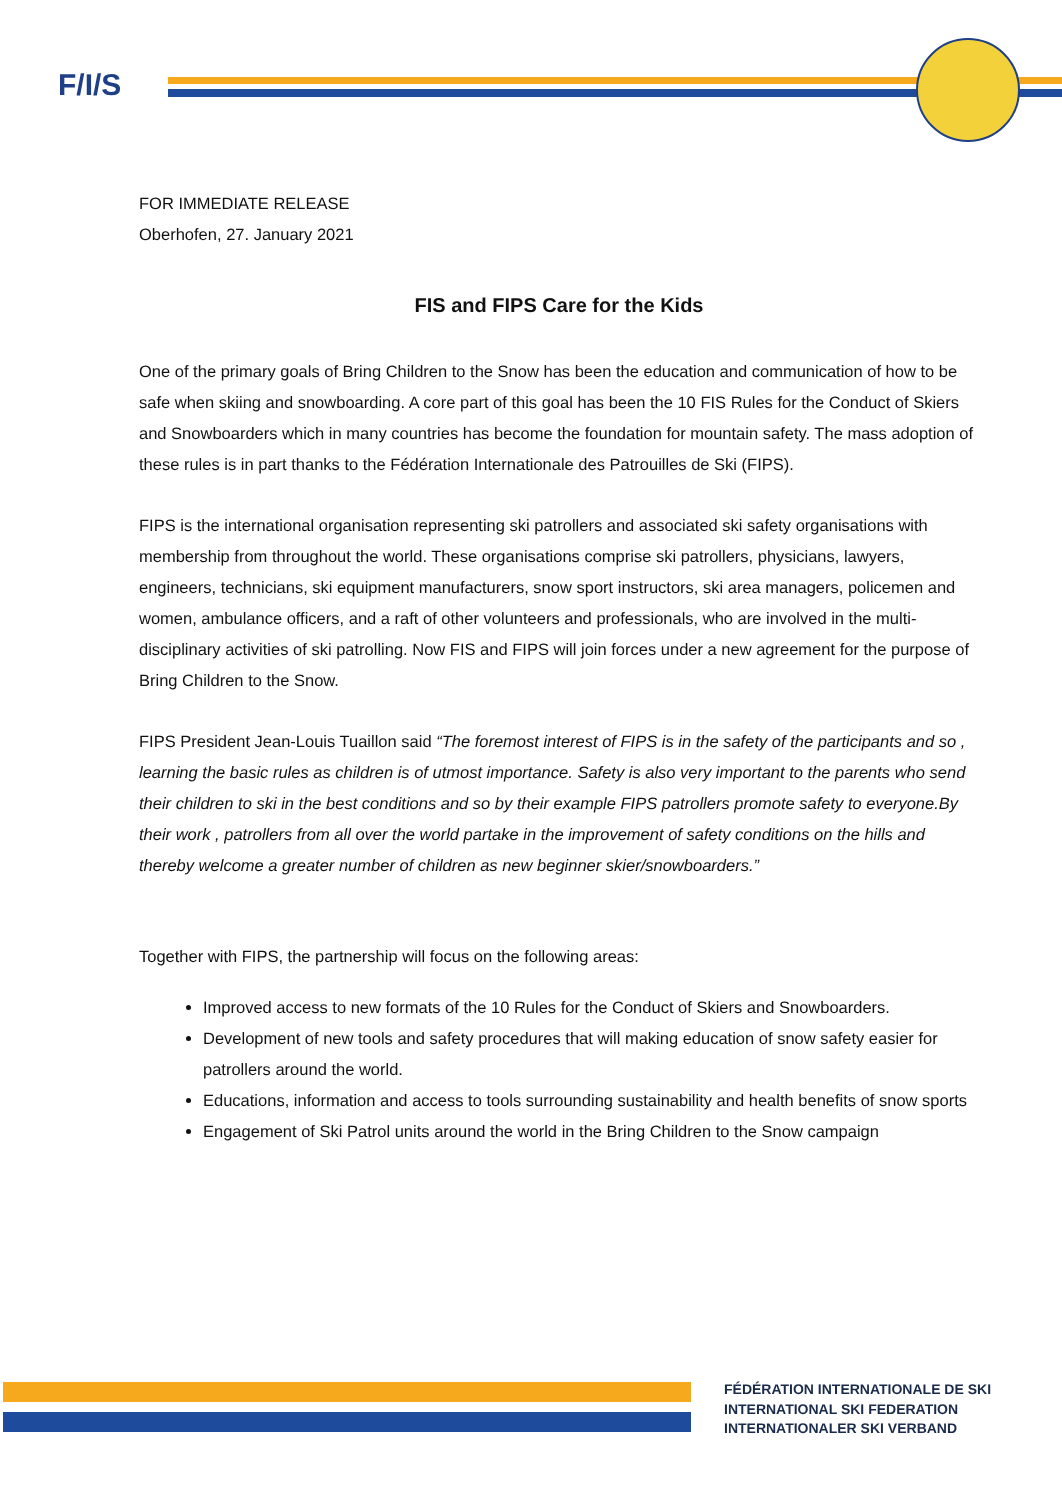F/I/S
FOR IMMEDIATE RELEASE
Oberhofen, 27. January 2021
FIS and FIPS Care for the Kids
One of the primary goals of Bring Children to the Snow has been the education and communication of how to be safe when skiing and snowboarding. A core part of this goal has been the 10 FIS Rules for the Conduct of Skiers and Snowboarders which in many countries has become the foundation for mountain safety. The mass adoption of these rules is in part thanks to the Fédération Internationale des Patrouilles de Ski (FIPS).
FIPS is the international organisation representing ski patrollers and associated ski safety organisations with membership from throughout the world. These organisations comprise ski patrollers, physicians, lawyers, engineers, technicians, ski equipment manufacturers, snow sport instructors, ski area managers, policemen and women, ambulance officers, and a raft of other volunteers and professionals, who are involved in the multi-disciplinary activities of ski patrolling. Now FIS and FIPS will join forces under a new agreement for the purpose of Bring Children to the Snow.
FIPS President Jean-Louis Tuaillon said “The foremost interest of FIPS is in the safety of the participants and so , learning the basic rules as children is of utmost importance. Safety is also very important to the parents who send their children to ski in the best conditions and so by their example FIPS patrollers promote safety to everyone.By their work , patrollers from all over the world partake in the improvement of safety conditions on the hills and thereby welcome a greater number of children as new beginner skier/snowboarders.”
Together with FIPS, the partnership will focus on the following areas:
Improved access to new formats of the 10 Rules for the Conduct of Skiers and Snowboarders.
Development of new tools and safety procedures that will making education of snow safety easier for patrollers around the world.
Educations, information and access to tools surrounding sustainability and health benefits of snow sports
Engagement of Ski Patrol units around the world in the Bring Children to the Snow campaign
FÉDÉRATION INTERNATIONALE DE SKI
INTERNATIONAL SKI FEDERATION
INTERNATIONALER SKI VERBAND